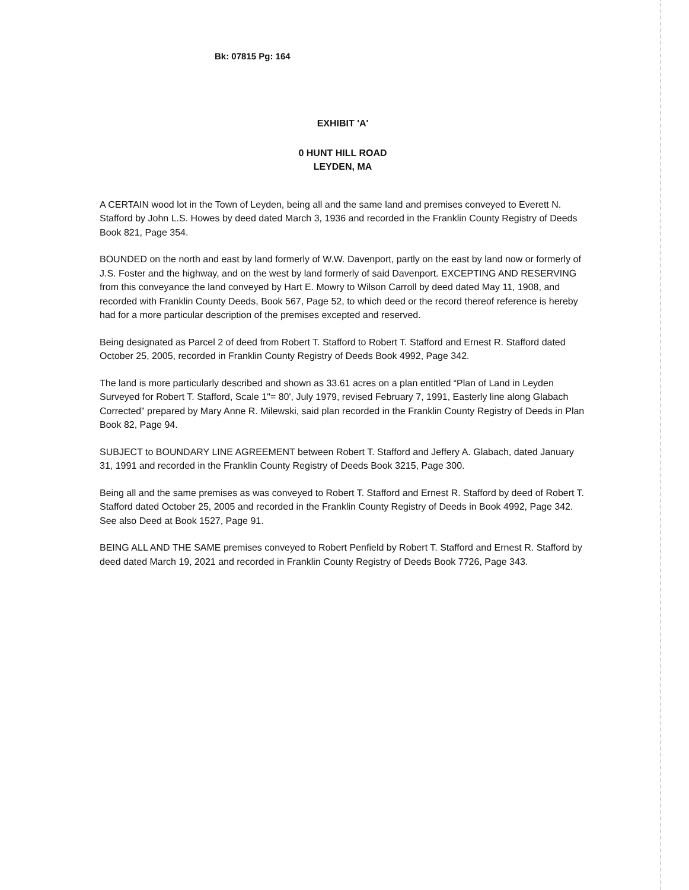Bk: 07815 Pg: 164
EXHIBIT 'A'
0 HUNT HILL ROAD
LEYDEN, MA
A CERTAIN wood lot in the Town of Leyden, being all and the same land and premises conveyed to Everett N. Stafford by John L.S. Howes by deed dated March 3, 1936 and recorded in the Franklin County Registry of Deeds Book 821, Page 354.
BOUNDED on the north and east by land formerly of W.W. Davenport, partly on the east by land now or formerly of J.S. Foster and the highway, and on the west by land formerly of said Davenport. EXCEPTING AND RESERVING from this conveyance the land conveyed by Hart E. Mowry to Wilson Carroll by deed dated May 11, 1908, and recorded with Franklin County Deeds, Book 567, Page 52, to which deed or the record thereof reference is hereby had for a more particular description of the premises excepted and reserved.
Being designated as Parcel 2 of deed from Robert T. Stafford to Robert T. Stafford and Ernest R. Stafford dated October 25, 2005, recorded in Franklin County Registry of Deeds Book 4992, Page 342.
The land is more particularly described and shown as 33.61 acres on a plan entitled “Plan of Land in Leyden Surveyed for Robert T. Stafford, Scale 1"= 80', July 1979, revised February 7, 1991, Easterly line along Glabach Corrected” prepared by Mary Anne R. Milewski, said plan recorded in the Franklin County Registry of Deeds in Plan Book 82, Page 94.
SUBJECT to BOUNDARY LINE AGREEMENT between Robert T. Stafford and Jeffery A. Glabach, dated January 31, 1991 and recorded in the Franklin County Registry of Deeds Book 3215, Page 300.
Being all and the same premises as was conveyed to Robert T. Stafford and Ernest R. Stafford by deed of Robert T. Stafford dated October 25, 2005 and recorded in the Franklin County Registry of Deeds in Book 4992, Page 342. See also Deed at Book 1527, Page 91.
BEING ALL AND THE SAME premises conveyed to Robert Penfield by Robert T. Stafford and Ernest R. Stafford by deed dated March 19, 2021 and recorded in Franklin County Registry of Deeds Book 7726, Page 343.